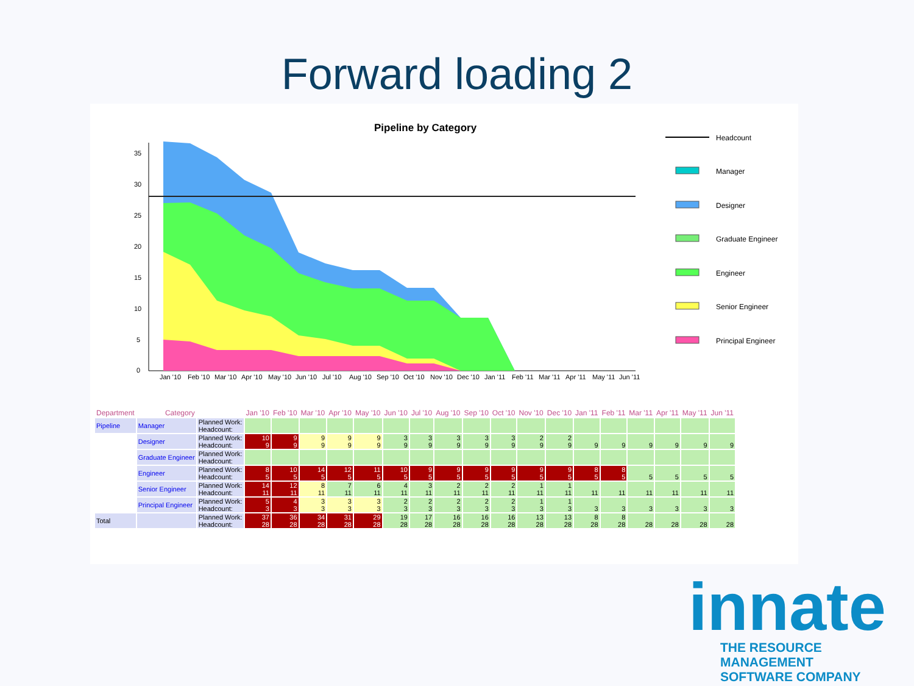Forward loading 2
Pipeline by Category
35
30
25
20
15
10
5
0
Jan '10
Feb '10
Mar '10
Apr '10
May '10
Jun '10
Jul '10
Aug '10
Sep '10
Oct '10
Nov '10
Dec '10
Jan '11
Feb '11
Mar '11
Apr '11
May '11
Jun '11
Headcount
Manager
Designer
Graduate Engineer
Engineer
Senior Engineer
Principal Engineer
| Department | Category | | Jan '10 | Feb '10 | Mar '10 | Apr '10 | May '10 | Jun '10 | Jul '10 | Aug '10 | Sep '10 | Oct '10 | Nov '10 | Dec '10 | Jan '11 | Feb '11 | Mar '11 | Apr '11 | May '11 | Jun '11 |
| --- | --- | --- | --- | --- | --- | --- | --- | --- | --- | --- | --- | --- | --- | --- | --- | --- | --- | --- | --- | --- |
| Pipeline | Manager | Planned Work: Headcount: | | | | | | | | | | | | | | | | | | |
| | Designer | Planned Work: Headcount: | 10 9 | 9 9 | 9 9 | 9 9 | 9 9 | 3 9 | 3 9 | 3 9 | 3 9 | 3 9 | 2 9 | 2 9 | 9 | 9 | 9 | 9 | 9 | 9 |
| | Graduate Engineer | Planned Work: Headcount: | | | | | | | | | | | | | | | | | | |
| | Engineer | Planned Work: Headcount: | 8 5 | 10 5 | 14 5 | 12 5 | 11 5 | 10 5 | 9 5 | 9 5 | 9 5 | 9 5 | 9 5 | 9 5 | 8 5 | 8 5 | 5 | 5 | 5 | 5 |
| | Senior Engineer | Planned Work: Headcount: | 14 11 | 12 11 | 8 11 | 7 11 | 6 11 | 4 11 | 3 11 | 2 11 | 2 11 | 2 11 | 1 11 | 1 11 | 11 | 11 | 11 | 11 | 11 | 11 |
| | Principal Engineer | Planned Work: Headcount: | 5 3 | 4 3 | 3 3 | 3 3 | 3 3 | 2 3 | 2 3 | 2 3 | 2 3 | 2 3 | 1 3 | 1 3 | 3 | 3 | 3 | 3 | 3 | 3 |
| Total | | Planned Work: Headcount: | 37 28 | 36 28 | 34 28 | 31 28 | 29 28 | 19 28 | 17 28 | 16 28 | 16 28 | 16 28 | 13 28 | 13 28 | 8 28 | 8 28 | 28 | 28 | 28 | 28 |
innate
THE RESOURCE MANAGEMENT
SOFTWARE COMPANY